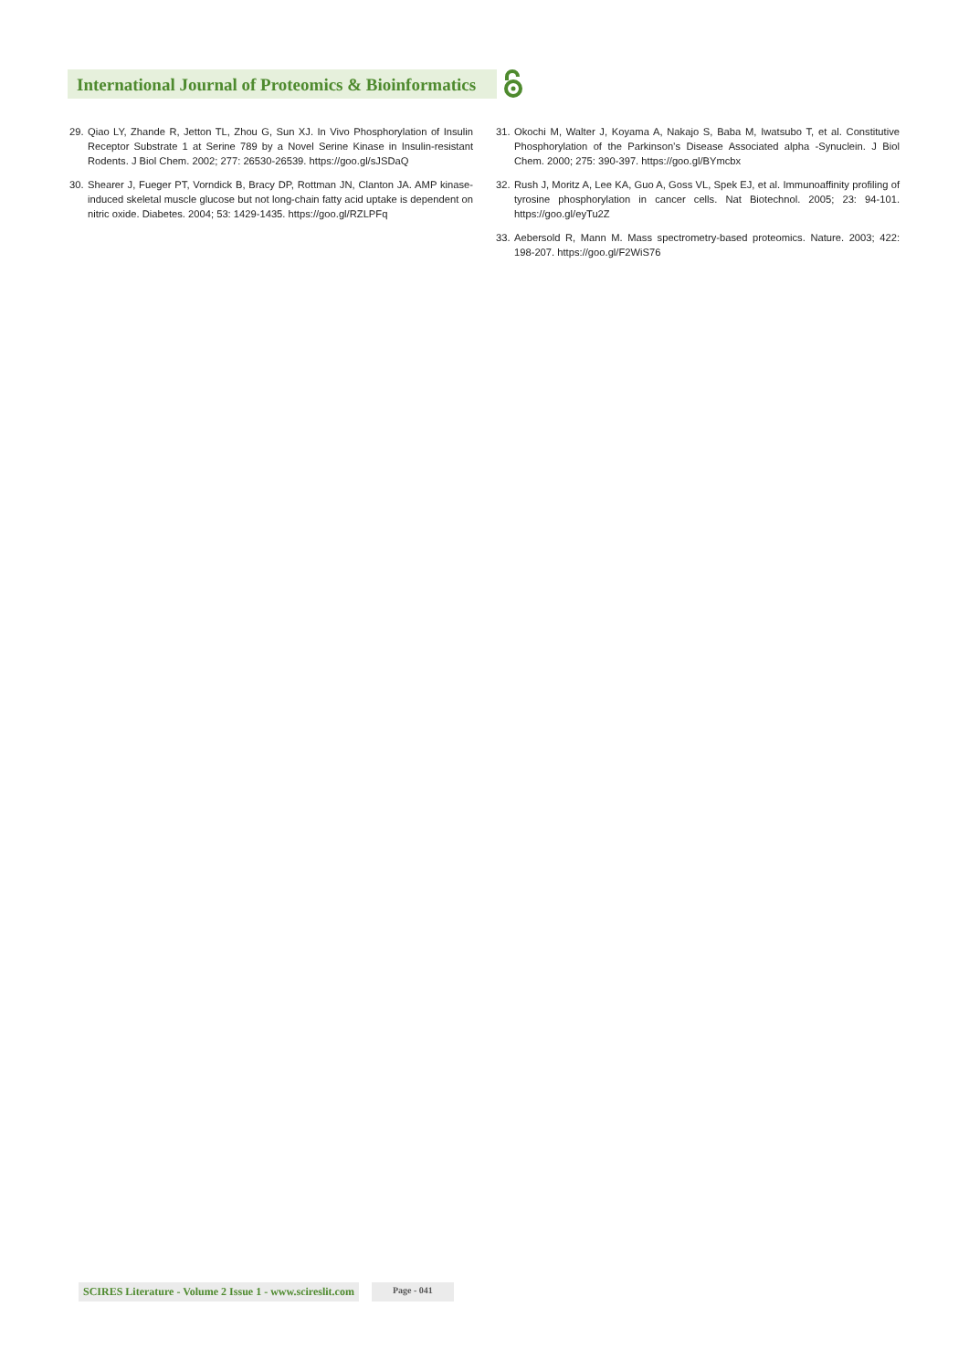International Journal of Proteomics & Bioinformatics
29. Qiao LY, Zhande R, Jetton TL, Zhou G, Sun XJ. In Vivo Phosphorylation of Insulin Receptor Substrate 1 at Serine 789 by a Novel Serine Kinase in Insulin-resistant Rodents. J Biol Chem. 2002; 277: 26530-26539. https://goo.gl/sJSDaQ
30. Shearer J, Fueger PT, Vorndick B, Bracy DP, Rottman JN, Clanton JA. AMP kinase-induced skeletal muscle glucose but not long-chain fatty acid uptake is dependent on nitric oxide. Diabetes. 2004; 53: 1429-1435. https://goo.gl/RZLPFq
31. Okochi M, Walter J, Koyama A, Nakajo S, Baba M, Iwatsubo T, et al. Constitutive Phosphorylation of the Parkinson’s Disease Associated alpha -Synuclein. J Biol Chem. 2000; 275: 390-397. https://goo.gl/BYmcbx
32. Rush J, Moritz A, Lee KA, Guo A, Goss VL, Spek EJ, et al. Immunoaffinity profiling of tyrosine phosphorylation in cancer cells. Nat Biotechnol. 2005; 23: 94-101. https://goo.gl/eyTu2Z
33. Aebersold R, Mann M. Mass spectrometry-based proteomics. Nature. 2003; 422: 198-207. https://goo.gl/F2WiS76
SCIRES Literature - Volume 2 Issue 1 - www.scireslit.com
Page - 041